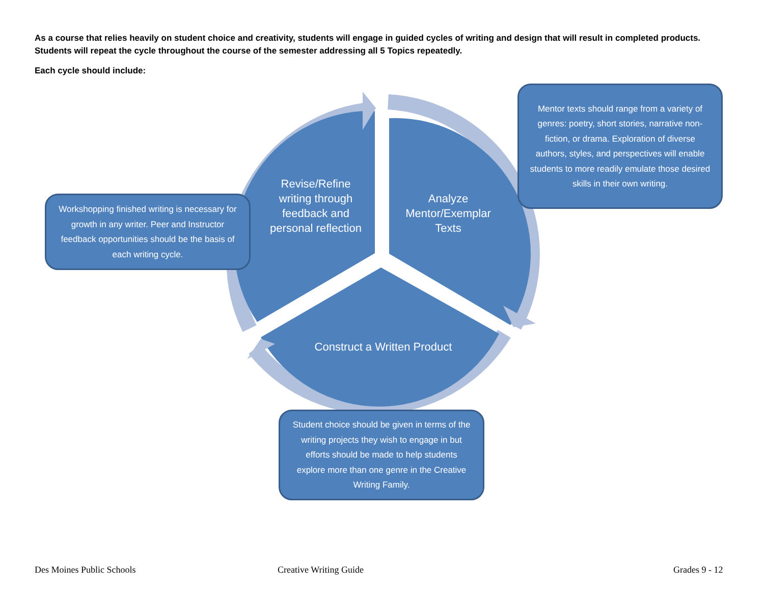As a course that relies heavily on student choice and creativity, students will engage in guided cycles of writing and design that will result in completed products. Students will repeat the cycle throughout the course of the semester addressing all 5 Topics repeatedly.
Each cycle should include:
Revise/Refine writing through feedback and personal reflection
Analyze Mentor/Exemplar Texts
Construct a Written Product
Mentor texts should range from a variety of genres: poetry, short stories, narrative non-fiction, or drama. Exploration of diverse authors, styles, and perspectives will enable students to more readily emulate those desired skills in their own writing.
Workshopping finished writing is necessary for growth in any writer. Peer and Instructor feedback opportunities should be the basis of each writing cycle.
Student choice should be given in terms of the writing projects they wish to engage in but efforts should be made to help students explore more than one genre in the Creative Writing Family.
Des Moines Public Schools Creative Writing Guide Grades 9 - 12